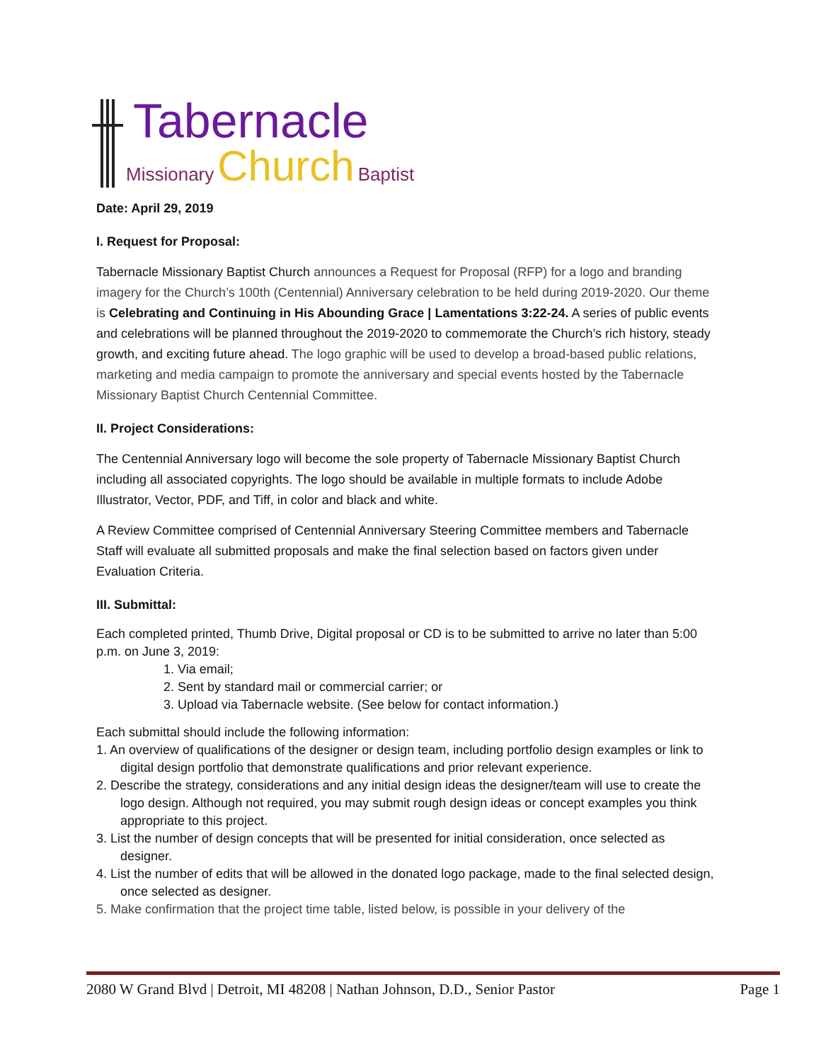Tabernacle
Missionary Church Baptist
Date: April 29, 2019
I. Request for Proposal:
Tabernacle Missionary Baptist Church announces a Request for Proposal (RFP) for a logo and branding imagery for the Church’s 100th (Centennial) Anniversary celebration to be held during 2019-2020. Our theme is Celebrating and Continuing in His Abounding Grace | Lamentations 3:22-24. A series of public events and celebrations will be planned throughout the 2019-2020 to commemorate the Church’s rich history, steady growth, and exciting future ahead. The logo graphic will be used to develop a broad-based public relations, marketing and media campaign to promote the anniversary and special events hosted by the Tabernacle Missionary Baptist Church Centennial Committee.
II. Project Considerations:
The Centennial Anniversary logo will become the sole property of Tabernacle Missionary Baptist Church including all associated copyrights. The logo should be available in multiple formats to include Adobe Illustrator, Vector, PDF, and Tiff, in color and black and white.
A Review Committee comprised of Centennial Anniversary Steering Committee members and Tabernacle Staff will evaluate all submitted proposals and make the final selection based on factors given under Evaluation Criteria.
III. Submittal:
Each completed printed, Thumb Drive, Digital proposal or CD is to be submitted to arrive no later than 5:00 p.m. on June 3, 2019:
1. Via email;
2. Sent by standard mail or commercial carrier; or
3. Upload via Tabernacle website. (See below for contact information.)
Each submittal should include the following information:
1. An overview of qualifications of the designer or design team, including portfolio design examples or link to digital design portfolio that demonstrate qualifications and prior relevant experience.
2. Describe the strategy, considerations and any initial design ideas the designer/team will use to create the logo design. Although not required, you may submit rough design ideas or concept examples you think appropriate to this project.
3. List the number of design concepts that will be presented for initial consideration, once selected as designer.
4. List the number of edits that will be allowed in the donated logo package, made to the final selected design, once selected as designer.
5. Make confirmation that the project time table, listed below, is possible in your delivery of the
2080 W Grand Blvd | Detroit, MI 48208 | Nathan Johnson, D.D., Senior Pastor Page 1